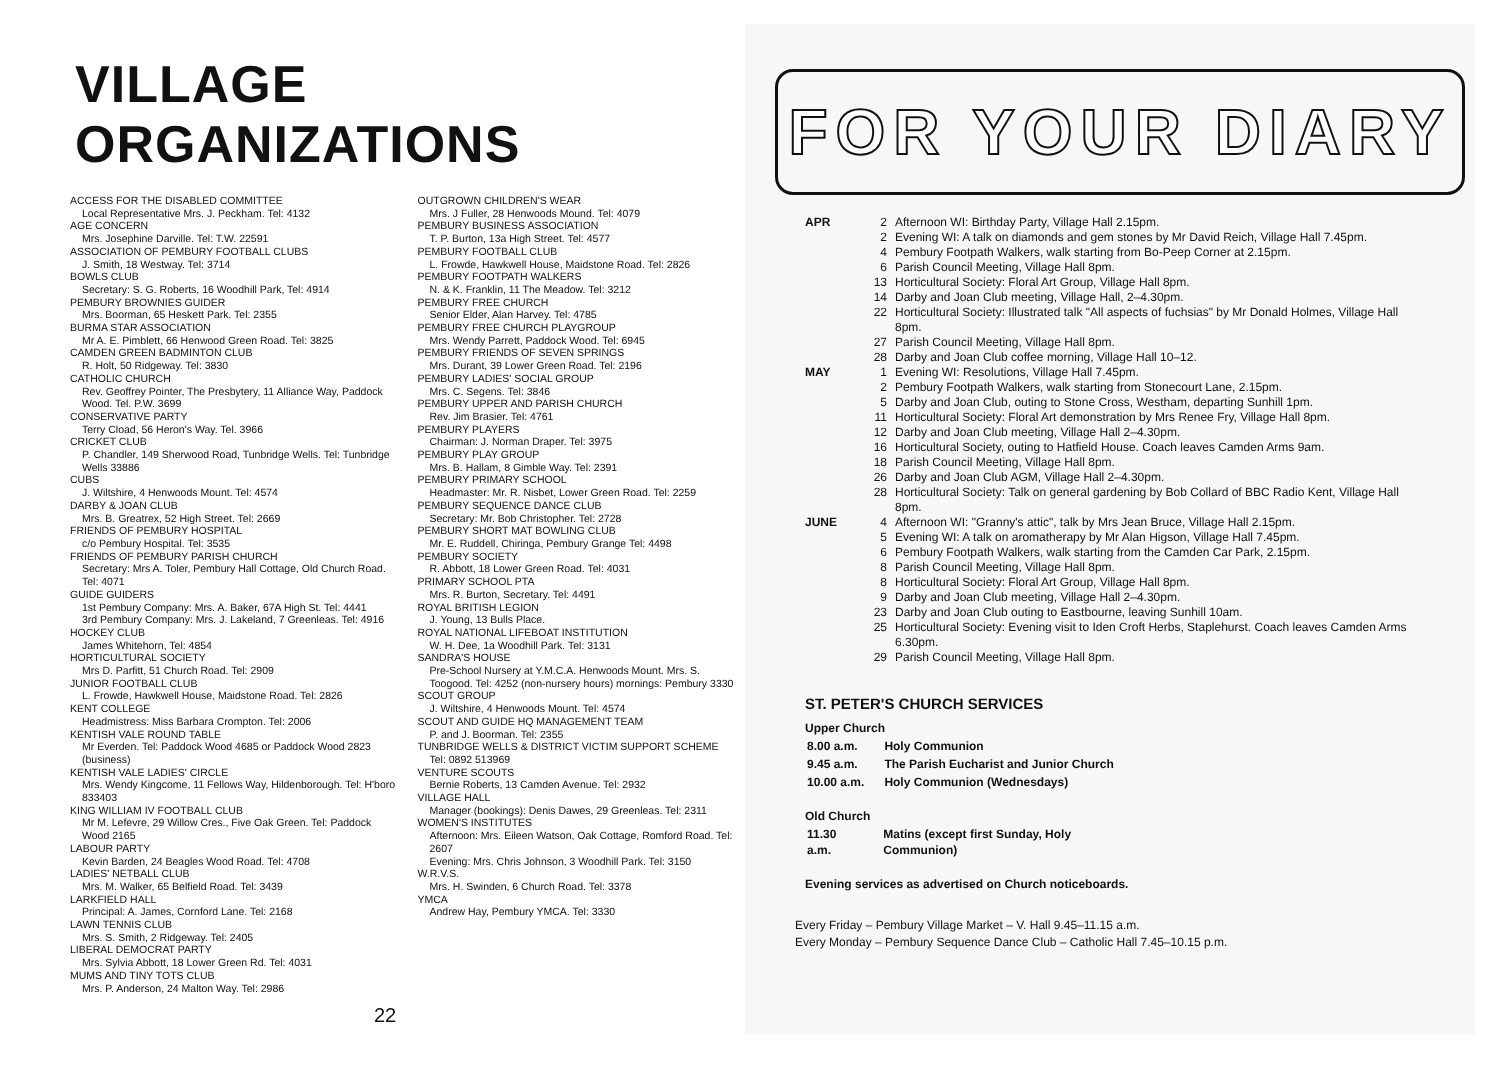VILLAGE ORGANIZATIONS
ACCESS FOR THE DISABLED COMMITTEE
Local Representative Mrs. J. Peckham. Tel: 4132
AGE CONCERN
Mrs. Josephine Darville. Tel: T.W. 22591
ASSOCIATION OF PEMBURY FOOTBALL CLUBS
J. Smith, 18 Westway. Tel: 3714
BOWLS CLUB
Secretary: S. G. Roberts, 16 Woodhill Park, Tel: 4914
PEMBURY BROWNIES GUIDER
Mrs. Boorman, 65 Heskett Park. Tel: 2355
BURMA STAR ASSOCIATION
Mr A. E. Pimblett, 66 Henwood Green Road. Tel: 3825
CAMDEN GREEN BADMINTON CLUB
R. Holt, 50 Ridgeway. Tel: 3830
CATHOLIC CHURCH
Rev. Geoffrey Pointer, The Presbytery, 11 Alliance Way, Paddock Wood. Tel. P.W. 3699
CONSERVATIVE PARTY
Terry Cload, 56 Heron's Way. Tel. 3966
CRICKET CLUB
P. Chandler, 149 Sherwood Road, Tunbridge Wells. Tel: Tunbridge Wells 33886
CUBS
J. Wiltshire, 4 Henwoods Mount. Tel: 4574
DARBY & JOAN CLUB
Mrs. B. Greatrex, 52 High Street. Tel: 2669
FRIENDS OF PEMBURY HOSPITAL
c/o Pembury Hospital. Tel: 3535
FRIENDS OF PEMBURY PARISH CHURCH
Secretary: Mrs A. Toler, Pembury Hall Cottage, Old Church Road. Tel: 4071
GUIDE GUIDERS
1st Pembury Company: Mrs. A. Baker, 67A High St. Tel: 4441
3rd Pembury Company: Mrs. J. Lakeland, 7 Greenleas. Tel: 4916
HOCKEY CLUB
James Whitehorn, Tel: 4854
HORTICULTURAL SOCIETY
Mrs D. Parfitt, 51 Church Road. Tel: 2909
JUNIOR FOOTBALL CLUB
L. Frowde, Hawkwell House, Maidstone Road. Tel: 2826
KENT COLLEGE
Headmistress: Miss Barbara Crompton. Tel: 2006
KENTISH VALE ROUND TABLE
Mr Everden. Tel: Paddock Wood 4685 or Paddock Wood 2823 (business)
KENTISH VALE LADIES' CIRCLE
Mrs. Wendy Kingcome, 11 Fellows Way, Hildenborough. Tel: H'boro 833403
KING WILLIAM IV FOOTBALL CLUB
Mr M. Lefevre, 29 Willow Cres., Five Oak Green. Tel: Paddock Wood 2165
LABOUR PARTY
Kevin Barden, 24 Beagles Wood Road. Tel: 4708
LADIES' NETBALL CLUB
Mrs. M. Walker, 65 Belfield Road. Tel: 3439
LARKFIELD HALL
Principal: A. James, Cornford Lane. Tel: 2168
LAWN TENNIS CLUB
Mrs. S. Smith, 2 Ridgeway. Tel: 2405
LIBERAL DEMOCRAT PARTY
Mrs. Sylvia Abbott, 18 Lower Green Rd. Tel: 4031
MUMS AND TINY TOTS CLUB
Mrs. P. Anderson, 24 Malton Way. Tel: 2986
OUTGROWN CHILDREN'S WEAR
Mrs. J Fuller, 28 Henwoods Mound. Tel: 4079
PEMBURY BUSINESS ASSOCIATION
T. P. Burton, 13a High Street. Tel: 4577
PEMBURY FOOTBALL CLUB
L. Frowde, Hawkwell House, Maidstone Road. Tel: 2826
PEMBURY FOOTPATH WALKERS
N. & K. Franklin, 11 The Meadow. Tel: 3212
PEMBURY FREE CHURCH
Senior Elder, Alan Harvey. Tel: 4785
PEMBURY FREE CHURCH PLAYGROUP
Mrs. Wendy Parrett, Paddock Wood. Tel: 6945
PEMBURY FRIENDS OF SEVEN SPRINGS
Mrs. Durant, 39 Lower Green Road. Tel: 2196
PEMBURY LADIES' SOCIAL GROUP
Mrs. C. Segens. Tel: 3846
PEMBURY UPPER AND PARISH CHURCH
Rev. Jim Brasier. Tel: 4761
PEMBURY PLAYERS
Chairman: J. Norman Draper. Tel: 3975
PEMBURY PLAY GROUP
Mrs. B. Hallam, 8 Gimble Way. Tel: 2391
PEMBURY PRIMARY SCHOOL
Headmaster: Mr. R. Nisbet, Lower Green Road. Tel: 2259
PEMBURY SEQUENCE DANCE CLUB
Secretary: Mr. Bob Christopher. Tel: 2728
PEMBURY SHORT MAT BOWLING CLUB
Mr. E. Ruddell, Chiringa, Pembury Grange Tel: 4498
PEMBURY SOCIETY
R. Abbott, 18 Lower Green Road. Tel: 4031
PRIMARY SCHOOL PTA
Mrs. R. Burton, Secretary. Tel: 4491
ROYAL BRITISH LEGION
J. Young, 13 Bulls Place.
ROYAL NATIONAL LIFEBOAT INSTITUTION
W. H. Dee, 1a Woodhill Park. Tel: 3131
SANDRA'S HOUSE
Pre-School Nursery at Y.M.C.A. Henwoods Mount. Mrs. S. Toogood. Tel: 4252 (non-nursery hours) mornings: Pembury 3330
SCOUT GROUP
J. Wiltshire, 4 Henwoods Mount. Tel: 4574
SCOUT AND GUIDE HQ MANAGEMENT TEAM
P. and J. Boorman. Tel: 2355
TUNBRIDGE WELLS & DISTRICT VICTIM SUPPORT SCHEME
Tel: 0892 513969
VENTURE SCOUTS
Bernie Roberts, 13 Camden Avenue. Tel: 2932
VILLAGE HALL
Manager (bookings): Denis Dawes, 29 Greenleas. Tel: 2311
WOMEN'S INSTITUTES
Afternoon: Mrs. Eileen Watson, Oak Cottage, Romford Road. Tel: 2607
Evening: Mrs. Chris Johnson, 3 Woodhill Park. Tel: 3150
W.R.V.S.
Mrs. H. Swinden, 6 Church Road. Tel: 3378
YMCA
Andrew Hay, Pembury YMCA. Tel: 3330
22
FOR YOUR DIARY
APR 2 Afternoon WI: Birthday Party, Village Hall 2.15pm. 2 Evening WI: A talk on diamonds and gem stones by Mr David Reich, Village Hall 7.45pm. 4 Pembury Footpath Walkers, walk starting from Bo-Peep Corner at 2.15pm. 6 Parish Council Meeting, Village Hall 8pm. 13 Horticultural Society: Floral Art Group, Village Hall 8pm. 14 Darby and Joan Club meeting, Village Hall, 2–4.30pm. 22 Horticultural Society: Illustrated talk "All aspects of fuchsias" by Mr Donald Holmes, Village Hall 8pm. 27 Parish Council Meeting, Village Hall 8pm. 28 Darby and Joan Club coffee morning, Village Hall 10–12. MAY 1 Evening WI: Resolutions, Village Hall 7.45pm. 2 Pembury Footpath Walkers, walk starting from Stonecourt Lane, 2.15pm. 5 Darby and Joan Club, outing to Stone Cross, Westham, departing Sunhill 1pm. 11 Horticultural Society: Floral Art demonstration by Mrs Renee Fry, Village Hall 8pm. 12 Darby and Joan Club meeting, Village Hall 2–4.30pm. 16 Horticultural Society, outing to Hatfield House. Coach leaves Camden Arms 9am. 18 Parish Council Meeting, Village Hall 8pm. 26 Darby and Joan Club AGM, Village Hall 2–4.30pm. 28 Horticultural Society: Talk on general gardening by Bob Collard of BBC Radio Kent, Village Hall 8pm. JUNE 4 Afternoon WI: "Granny's attic", talk by Mrs Jean Bruce, Village Hall 2.15pm. 5 Evening WI: A talk on aromatherapy by Mr Alan Higson, Village Hall 7.45pm. 6 Pembury Footpath Walkers, walk starting from the Camden Car Park, 2.15pm. 8 Parish Council Meeting, Village Hall 8pm. 8 Horticultural Society: Floral Art Group, Village Hall 8pm. 9 Darby and Joan Club meeting, Village Hall 2–4.30pm. 23 Darby and Joan Club outing to Eastbourne, leaving Sunhill 10am. 25 Horticultural Society: Evening visit to Iden Croft Herbs, Staplehurst. Coach leaves Camden Arms 6.30pm. 29 Parish Council Meeting, Village Hall 8pm.
ST. PETER'S CHURCH SERVICES
Upper Church
| 8.00 a.m. | Holy Communion |
| 9.45 a.m. | The Parish Eucharist and Junior Church |
| 10.00 a.m. | Holy Communion (Wednesdays) |
Old Church
| 11.30 a.m. | Matins (except first Sunday, Holy Communion) |
Evening services as advertised on Church noticeboards.
Every Friday – Pembury Village Market – V. Hall 9.45–11.15 a.m.
Every Monday – Pembury Sequence Dance Club – Catholic Hall 7.45–10.15 p.m.